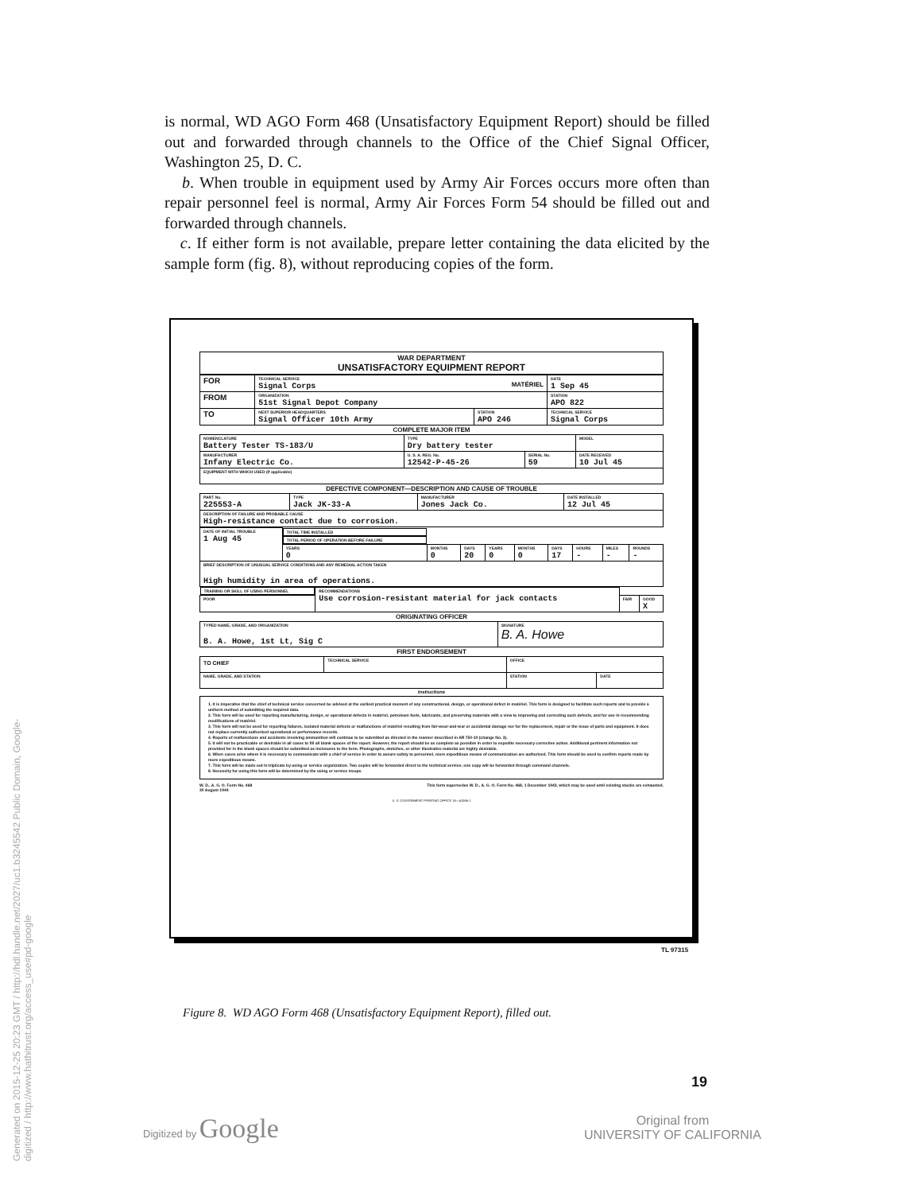Generated on 2015-12-25 20:23 GMT / http://hdl.handle.net/2027/uc1.b3245542 Public Domain, Google-digitized / http://www.hathitrust.org/access_use#pd-google
is normal, WD AGO Form 468 (Unsatisfactory Equipment Report) should be filled out and forwarded through channels to the Office of the Chief Signal Officer, Washington 25, D. C.
b. When trouble in equipment used by Army Air Forces occurs more often than repair personnel feel is normal, Army Air Forces Form 54 should be filled out and forwarded through channels.
c. If either form is not available, prepare letter containing the data elicited by the sample form (fig. 8), without reproducing copies of the form.
| WAR DEPARTMENT UNSATISFACTORY EQUIPMENT REPORT |
| FOR | TECHNICAL SERVICE Signal Corps MATÉRIEL | | DATE 1 Sep 45 |
| FROM | ORGANIZATION 51st Signal Depot Company | | STATION APO 822 |
| TO | NEXT SUPERIOR HEADQUARTERS Signal Officer 10th Army | STATION APO 246 | TECHNICAL SERVICE Signal Corps |
COMPLETE MAJOR ITEM
| NOMENCLATURE Battery Tester TS-183/U | TYPE Dry battery tester | | MODEL |
| MANUFACTURER Infany Electric Co. | U. S. A. REG. No. 12542-P-45-26 | SERIAL No. 59 | DATE RECEIVED 10 Jul 45 |
| EQUIPMENT WITH WHICH USED (If applicable) | | | |
DEFECTIVE COMPONENT—DESCRIPTION AND CAUSE OF TROUBLE
| PART No. 225553-A | TYPE Jack JK-33-A | MANUFACTURER Jones Jack Co. | DATE INSTALLED 12 Jul 45 |
| DESCRIPTION OF FAILURE AND PROBABLE CAUSE High-resistance contact due to corrosion. | | | |
| DATE OF INITIAL TROUBLE 1 Aug 45 | TOTAL TIME INSTALLED | | | TOTAL PERIOD OF OPERATION BEFORE FAILURE | | | | | |
| | YEARS 0 | MONTHS 0 | DAYS 20 | YEARS 0 | MONTHS 0 | DAYS 17 | HOURS - | MILES - | ROUNDS - |
| BRIEF DESCRIPTION OF UNUSUAL SERVICE CONDITIONS AND ANY REMEDIAL ACTION TAKEN High humidity in area of operations. | | | | | | | | | |
| TRAINING OR SKILL OF USING PERSONNEL | | | RECOMMENDATIONS Use corrosion-resistant material for jack contacts |
| POOR | FAIR | GOOD X | |
ORIGINATING OFFICER
| TYPED NAME, GRADE, AND ORGANIZATION B. A. Howe, 1st Lt, Sig C | SIGNATURE B. A. Howe |
FIRST ENDORSEMENT
| TO CHIEF | TECHNICAL SERVICE | OFFICE | |
| NAME, GRADE, AND STATION | | STATION | DATE |
Instructions
1. It is imperative that the chief of technical service concerned be advised at the earliest practical moment of any constructional, design, or operational defect in matériel. This form is designed to facilitate such reports and to provide a uniform method of submitting the required data.
2. This form will be used for reporting manufacturing, design, or operational defects in matériel, petroleum fuels, lubricants, and preserving materials with a view to improving and correcting such defects, and for use in recommending modifications of matériel.
3. This form will not be used for reporting failures, isolated material defects or malfunctions of matériel resulting from fair-wear-and-tear or accidental damage nor for the replacement, repair or the issue of parts and equipment. It does not replace currently authorized operational or performance records.
4. Reports of malfunctions and accidents involving ammunition will continue to be submitted as directed in the manner described in AR 750-10 (change No. 3).
5. It will not be practicable or desirable in all cases to fill all blank spaces of the report. However, the report should be as complete as possible in order to expedite necessary corrective action. Additional pertinent information not provided for in the blank spaces should be submitted as inclosures to the form. Photographs, sketches, or other illustrative material are highly desirable.
6. When cases arise where it is necessary to communicate with a chief of service in order to assure safety to personnel, more expeditious means of communication are authorized. This form should be used to confirm reports made by more expeditious means.
7. This form will be made out in triplicate by using or service organization. Two copies will be forwarded direct to the technical service; one copy will be forwarded through command channels.
8. Necessity for using this form will be determined by the using or service troops.
W. D., A. G. O. Form No. 468
30 August 1944 This form supersedes W. D., A. G. O. Form No. 468, 1 December 1943, which may be used until existing stocks are exhausted.
U. S. GOVERNMENT PRINTING OFFICE 16—41566-1
TL 97315
Figure 8. WD AGO Form 468 (Unsatisfactory Equipment Report), filled out.
19
Digitized by Google
Original from
UNIVERSITY OF CALIFORNIA